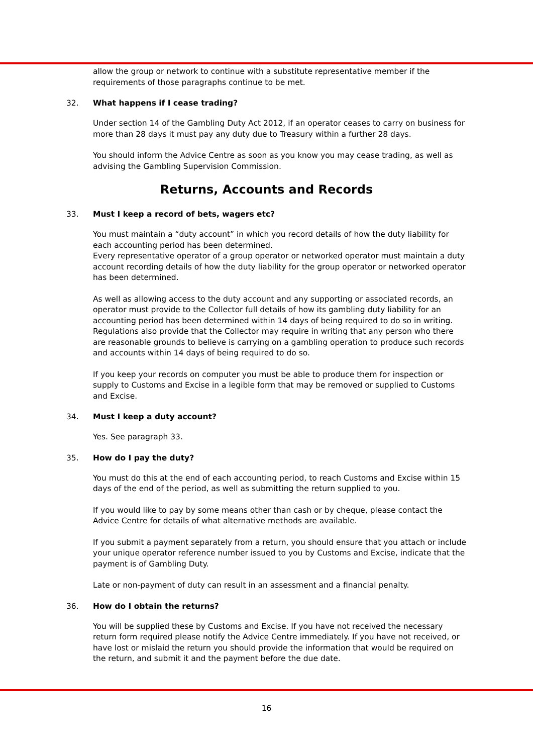allow the group or network to continue with a substitute representative member if the requirements of those paragraphs continue to be met.
32. What happens if I cease trading?
Under section 14 of the Gambling Duty Act 2012, if an operator ceases to carry on business for more than 28 days it must pay any duty due to Treasury within a further 28 days.
You should inform the Advice Centre as soon as you know you may cease trading, as well as advising the Gambling Supervision Commission.
Returns, Accounts and Records
33. Must I keep a record of bets, wagers etc?
You must maintain a “duty account” in which you record details of how the duty liability for each accounting period has been determined.
Every representative operator of a group operator or networked operator must maintain a duty account recording details of how the duty liability for the group operator or networked operator has been determined.
As well as allowing access to the duty account and any supporting or associated records, an operator must provide to the Collector full details of how its gambling duty liability for an accounting period has been determined within 14 days of being required to do so in writing. Regulations also provide that the Collector may require in writing that any person who there are reasonable grounds to believe is carrying on a gambling operation to produce such records and accounts within 14 days of being required to do so.
If you keep your records on computer you must be able to produce them for inspection or supply to Customs and Excise in a legible form that may be removed or supplied to Customs and Excise.
34. Must I keep a duty account?
Yes. See paragraph 33.
35. How do I pay the duty?
You must do this at the end of each accounting period, to reach Customs and Excise within 15 days of the end of the period, as well as submitting the return supplied to you.
If you would like to pay by some means other than cash or by cheque, please contact the Advice Centre for details of what alternative methods are available.
If you submit a payment separately from a return, you should ensure that you attach or include your unique operator reference number issued to you by Customs and Excise, indicate that the payment is of Gambling Duty.
Late or non-payment of duty can result in an assessment and a financial penalty.
36. How do I obtain the returns?
You will be supplied these by Customs and Excise. If you have not received the necessary return form required please notify the Advice Centre immediately. If you have not received, or have lost or mislaid the return you should provide the information that would be required on the return, and submit it and the payment before the due date.
16